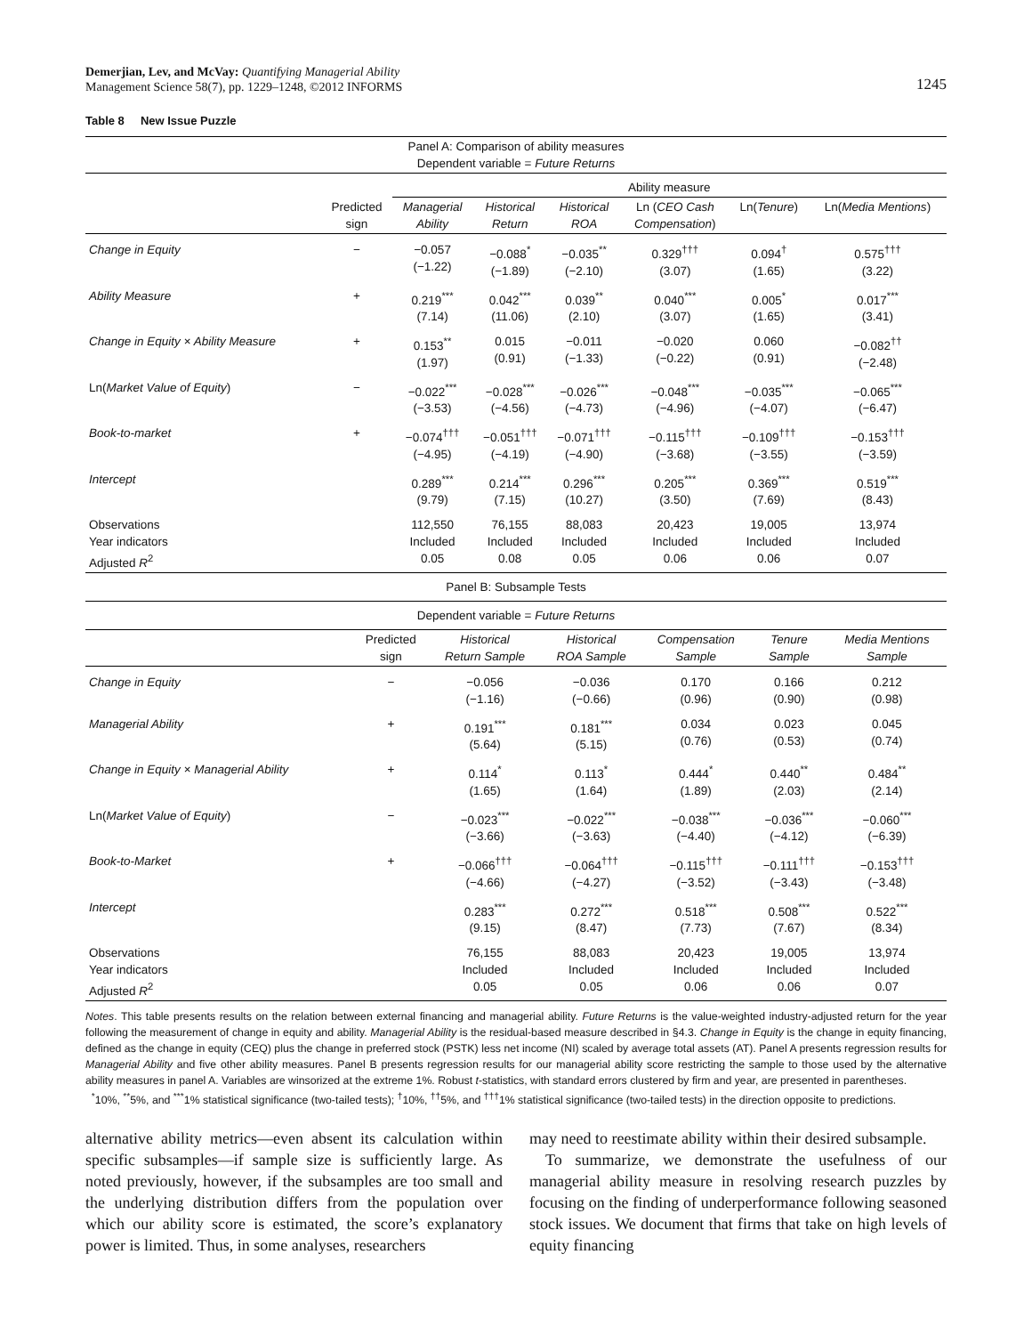Demerjian, Lev, and McVay: Quantifying Managerial Ability
Management Science 58(7), pp. 1229–1248, ©2012 INFORMS
1245
Table 8 New Issue Puzzle
| Panel A: Comparison of ability measures Dependent variable = Future Returns | | | | | | | |
| | | Ability measure | | | | | |
| | Predicted sign | Managerial Ability | Historical Return | Historical ROA | Ln ( CEO Cash Compensation ) | Ln( Tenure ) | Ln( Media Mentions ) |
| Change in Equity | − | −0.057 (−1.22) | −0.088<sup>*</sup> (−1.89) | −0.035<sup>**</sup> (−2.10) | 0.329<sup>†††</sup> (3.07) | 0.094<sup>†</sup> (1.65) | 0.575<sup>†††</sup> (3.22) |
| Ability Measure | + | 0.219<sup>***</sup> (7.14) | 0.042<sup>***</sup> (11.06) | 0.039<sup>**</sup> (2.10) | 0.040<sup>***</sup> (3.07) | 0.005<sup>*</sup> (1.65) | 0.017<sup>***</sup> (3.41) |
| Change in Equity × Ability Measure | + | 0.153<sup>**</sup> (1.97) | 0.015 (0.91) | −0.011 (−1.33) | −0.020 (−0.22) | 0.060 (0.91) | −0.082<sup>††</sup> (−2.48) |
| Ln( Market Value of Equity ) | − | −0.022<sup>***</sup> (−3.53) | −0.028<sup>***</sup> (−4.56) | −0.026<sup>***</sup> (−4.73) | −0.048<sup>***</sup> (−4.96) | −0.035<sup>***</sup> (−4.07) | −0.065<sup>***</sup> (−6.47) |
| Book-to-market | + | −0.074<sup>†††</sup> (−4.95) | −0.051<sup>†††</sup> (−4.19) | −0.071<sup>†††</sup> (−4.90) | −0.115<sup>†††</sup> (−3.68) | −0.109<sup>†††</sup> (−3.55) | −0.153<sup>†††</sup> (−3.59) |
| Intercept | | 0.289<sup>***</sup> (9.79) | 0.214<sup>***</sup> (7.15) | 0.296<sup>***</sup> (10.27) | 0.205<sup>***</sup> (3.50) | 0.369<sup>***</sup> (7.69) | 0.519<sup>***</sup> (8.43) |
| Observations Year indicators Adjusted R<sup>2</sup> | | 112,550 Included 0.05 | 76,155 Included 0.08 | 88,083 Included 0.05 | 20,423 Included 0.06 | 19,005 Included 0.06 | 13,974 Included 0.07 |
| Panel B: Subsample Tests | | | | | | |
| Dependent variable = Future Returns | | | | | | |
| | Predicted sign | Historical Return Sample | Historical ROA Sample | Compensation Sample | Tenure Sample | Media Mentions Sample |
| Change in Equity | − | −0.056 (−1.16) | −0.036 (−0.66) | 0.170 (0.96) | 0.166 (0.90) | 0.212 (0.98) |
| Managerial Ability | + | 0.191<sup>***</sup> (5.64) | 0.181<sup>***</sup> (5.15) | 0.034 (0.76) | 0.023 (0.53) | 0.045 (0.74) |
| Change in Equity × Managerial Ability | + | 0.114<sup>*</sup> (1.65) | 0.113<sup>*</sup> (1.64) | 0.444<sup>*</sup> (1.89) | 0.440<sup>**</sup> (2.03) | 0.484<sup>**</sup> (2.14) |
| Ln( Market Value of Equity ) | − | −0.023<sup>***</sup> (−3.66) | −0.022<sup>***</sup> (−3.63) | −0.038<sup>***</sup> (−4.40) | −0.036<sup>***</sup> (−4.12) | −0.060<sup>***</sup> (−6.39) |
| Book-to-Market | + | −0.066<sup>†††</sup> (−4.66) | −0.064<sup>†††</sup> (−4.27) | −0.115<sup>†††</sup> (−3.52) | −0.111<sup>†††</sup> (−3.43) | −0.153<sup>†††</sup> (−3.48) |
| Intercept | | 0.283<sup>***</sup> (9.15) | 0.272<sup>***</sup> (8.47) | 0.518<sup>***</sup> (7.73) | 0.508<sup>***</sup> (7.67) | 0.522<sup>***</sup> (8.34) |
| Observations Year indicators Adjusted R<sup>2</sup> | | 76,155 Included 0.05 | 88,083 Included 0.05 | 20,423 Included 0.06 | 19,005 Included 0.06 | 13,974 Included 0.07 |
Notes. This table presents results on the relation between external financing and managerial ability. Future Returns is the value-weighted industry-adjusted return for the year following the measurement of change in equity and ability. Managerial Ability is the residual-based measure described in §4.3. Change in Equity is the change in equity financing, defined as the change in equity (CEQ) plus the change in preferred stock (PSTK) less net income (NI) scaled by average total assets (AT). Panel A presents regression results for Managerial Ability and five other ability measures. Panel B presents regression results for our managerial ability score restricting the sample to those used by the alternative ability measures in panel A. Variables are winsorized at the extreme 1%. Robust t-statistics, with standard errors clustered by firm and year, are presented in parentheses.
<sup>*</sup> 10%, <sup>**</sup>5%, and <sup>***</sup>1% statistical significance (two-tailed tests); <sup>†</sup>10%, <sup>††</sup>5%, and <sup>†††</sup>1% statistical significance (two-tailed tests) in the direction opposite to predictions.
alternative ability metrics—even absent its calculation within specific subsamples—if sample size is sufficiently large. As noted previously, however, if the subsamples are too small and the underlying distribution differs from the population over which our ability score is estimated, the score’s explanatory power is limited. Thus, in some analyses, researchers
may need to reestimate ability within their desired subsample.
To summarize, we demonstrate the usefulness of our managerial ability measure in resolving research puzzles by focusing on the finding of underperformance following seasoned stock issues. We document that firms that take on high levels of equity financing